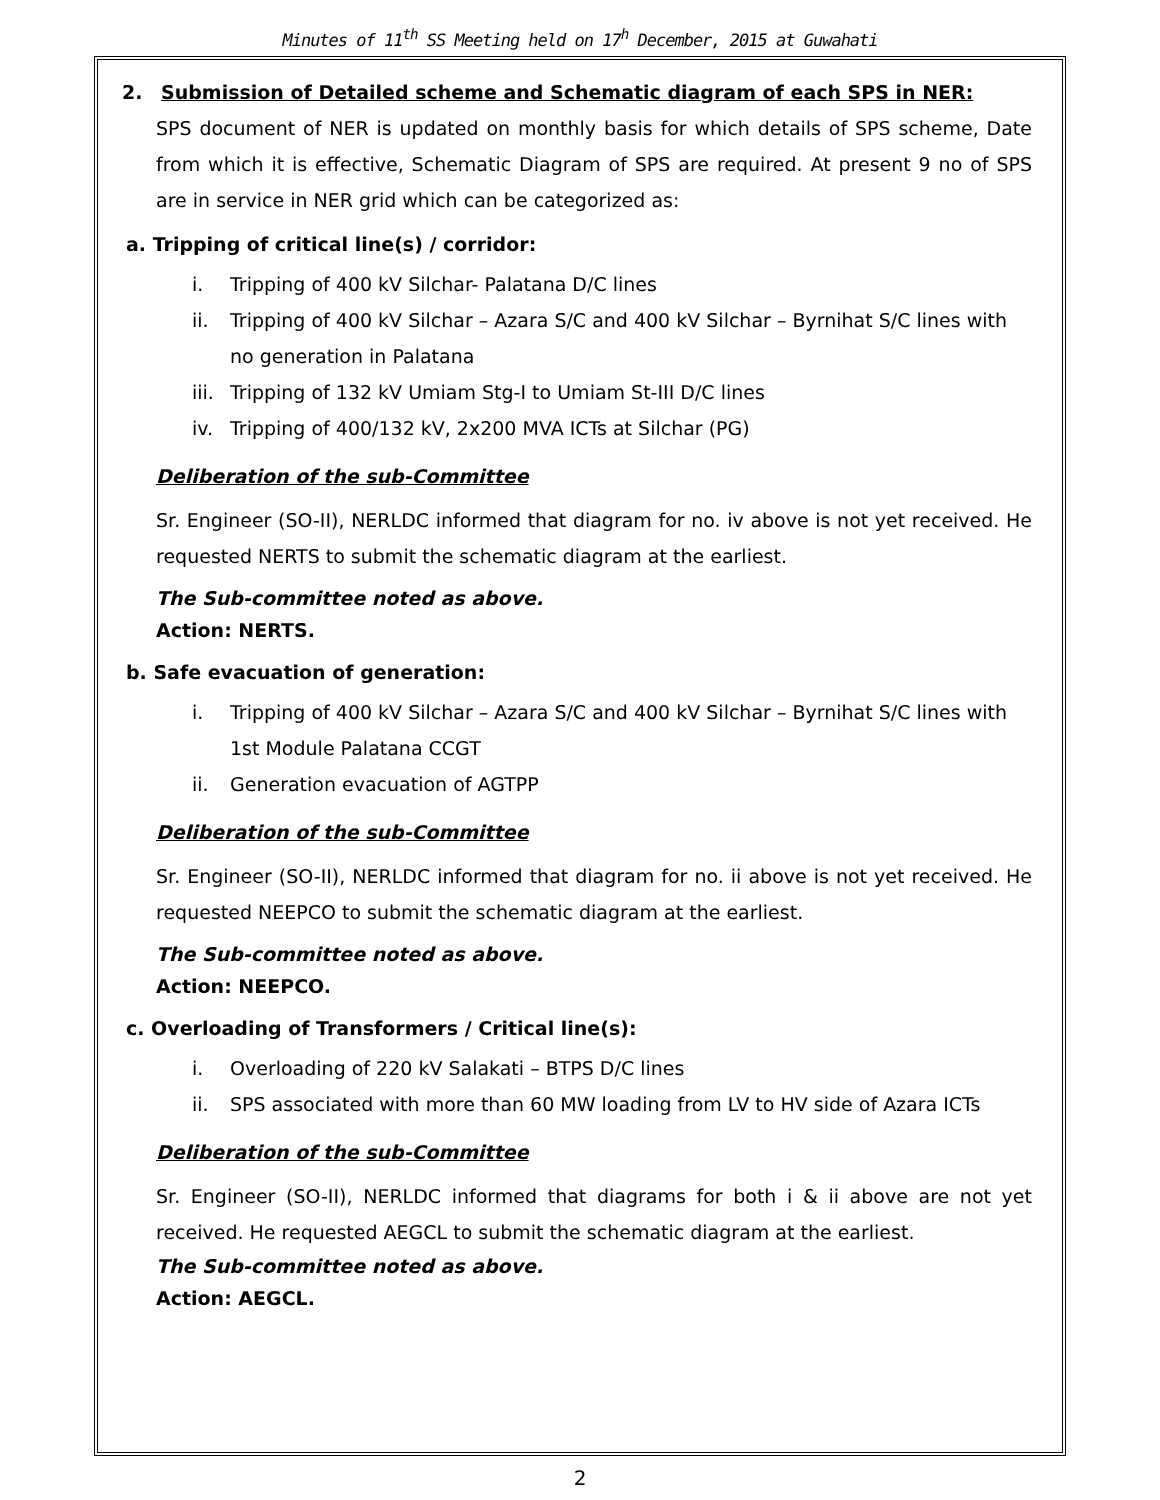Minutes of 11<sup>th</sup> SS Meeting held on 17<sup>h</sup> December, 2015 at Guwahati
2. Submission of Detailed scheme and Schematic diagram of each SPS in NER:
SPS document of NER is updated on monthly basis for which details of SPS scheme, Date from which it is effective, Schematic Diagram of SPS are required. At present 9 no of SPS are in service in NER grid which can be categorized as:
a. Tripping of critical line(s) / corridor:
i. Tripping of 400 kV Silchar- Palatana D/C lines
ii. Tripping of 400 kV Silchar – Azara S/C and 400 kV Silchar – Byrnihat S/C lines with no generation in Palatana
iii. Tripping of 132 kV Umiam Stg-I to Umiam St-III D/C lines
iv. Tripping of 400/132 kV, 2x200 MVA ICTs at Silchar (PG)
Deliberation of the sub-Committee
Sr. Engineer (SO-II), NERLDC informed that diagram for no. iv above is not yet received. He requested NERTS to submit the schematic diagram at the earliest.
The Sub-committee noted as above.
Action: NERTS.
b. Safe evacuation of generation:
i. Tripping of 400 kV Silchar – Azara S/C and 400 kV Silchar – Byrnihat S/C lines with 1st Module Palatana CCGT
ii. Generation evacuation of AGTPP
Deliberation of the sub-Committee
Sr. Engineer (SO-II), NERLDC informed that diagram for no. ii above is not yet received. He requested NEEPCO to submit the schematic diagram at the earliest.
The Sub-committee noted as above.
Action: NEEPCO.
c. Overloading of Transformers / Critical line(s):
i. Overloading of 220 kV Salakati – BTPS D/C lines
ii. SPS associated with more than 60 MW loading from LV to HV side of Azara ICTs
Deliberation of the sub-Committee
Sr. Engineer (SO-II), NERLDC informed that diagrams for both i & ii above are not yet received. He requested AEGCL to submit the schematic diagram at the earliest.
The Sub-committee noted as above.
Action: AEGCL.
2